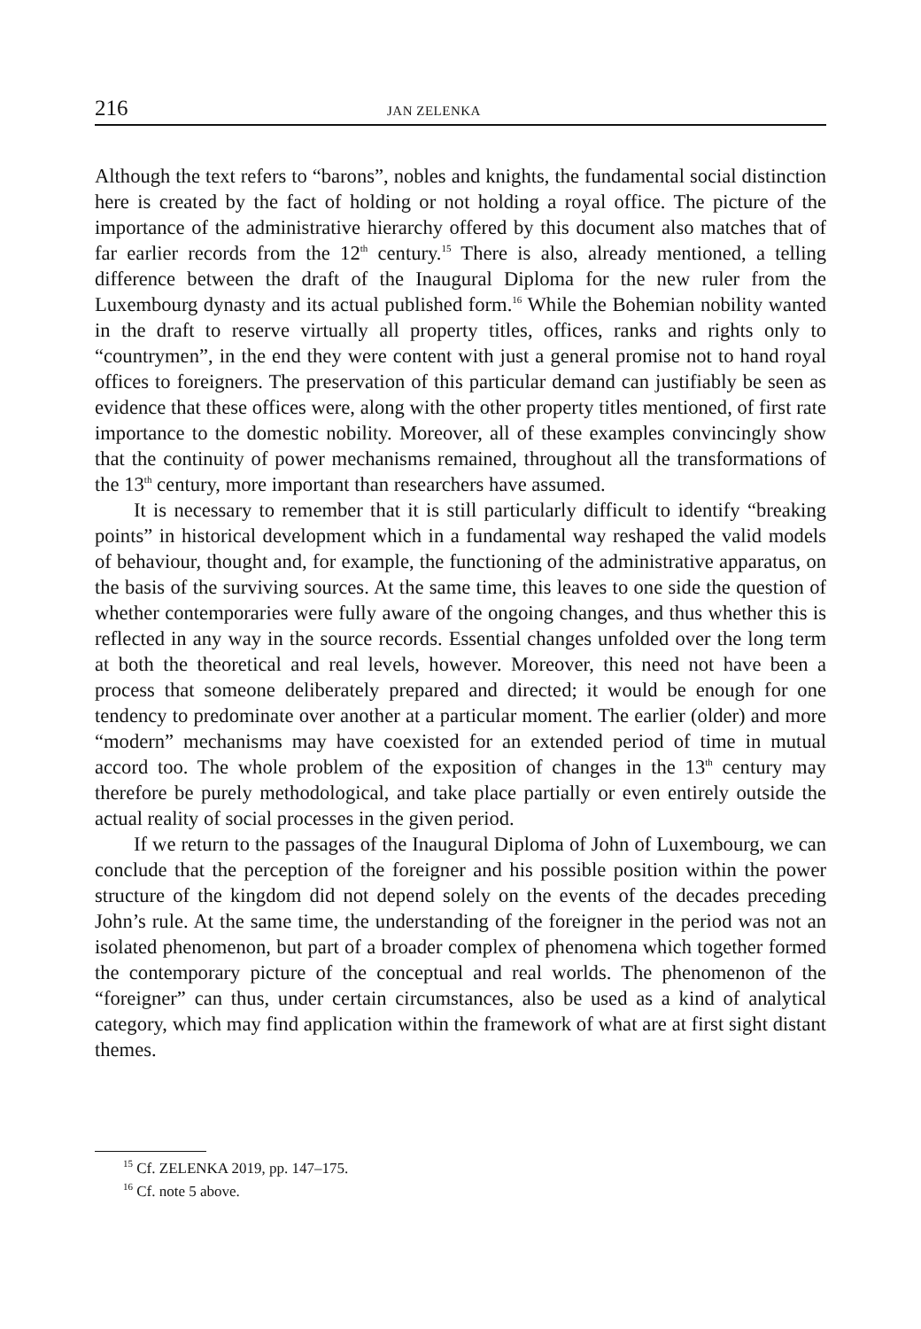216 JAN ZELENKA
Although the text refers to “barons”, nobles and knights, the fundamental social distinction here is created by the fact of holding or not holding a royal office. The picture of the importance of the administrative hierarchy offered by this document also matches that of far earlier records from the 12<sup>th</sup> century.<sup>15</sup> There is also, already mentioned, a telling difference between the draft of the Inaugural Diploma for the new ruler from the Luxembourg dynasty and its actual published form.<sup>16</sup> While the Bohemian nobility wanted in the draft to reserve virtually all property titles, offices, ranks and rights only to “countrymen”, in the end they were content with just a general promise not to hand royal offices to foreigners. The preservation of this particular demand can justifiably be seen as evidence that these offices were, along with the other property titles mentioned, of first rate importance to the domestic nobility. Moreover, all of these examples convincingly show that the continuity of power mechanisms remained, throughout all the transformations of the 13<sup>th</sup> century, more important than researchers have assumed.
It is necessary to remember that it is still particularly difficult to identify “breaking points” in historical development which in a fundamental way reshaped the valid models of behaviour, thought and, for example, the functioning of the administrative apparatus, on the basis of the surviving sources. At the same time, this leaves to one side the question of whether contemporaries were fully aware of the ongoing changes, and thus whether this is reflected in any way in the source records. Essential changes unfolded over the long term at both the theoretical and real levels, however. Moreover, this need not have been a process that someone deliberately prepared and directed; it would be enough for one tendency to predominate over another at a particular moment. The earlier (older) and more “modern” mechanisms may have coexisted for an extended period of time in mutual accord too. The whole problem of the exposition of changes in the 13<sup>th</sup> century may therefore be purely methodological, and take place partially or even entirely outside the actual reality of social processes in the given period.
If we return to the passages of the Inaugural Diploma of John of Luxembourg, we can conclude that the perception of the foreigner and his possible position within the power structure of the kingdom did not depend solely on the events of the decades preceding John’s rule. At the same time, the understanding of the foreigner in the period was not an isolated phenomenon, but part of a broader complex of phenomena which together formed the contemporary picture of the conceptual and real worlds. The phenomenon of the “foreigner” can thus, under certain circumstances, also be used as a kind of analytical category, which may find application within the framework of what are at first sight distant themes.
<sup>15</sup> Cf. ZELENKA 2019, pp. 147–175.
<sup>16</sup> Cf. note 5 above.